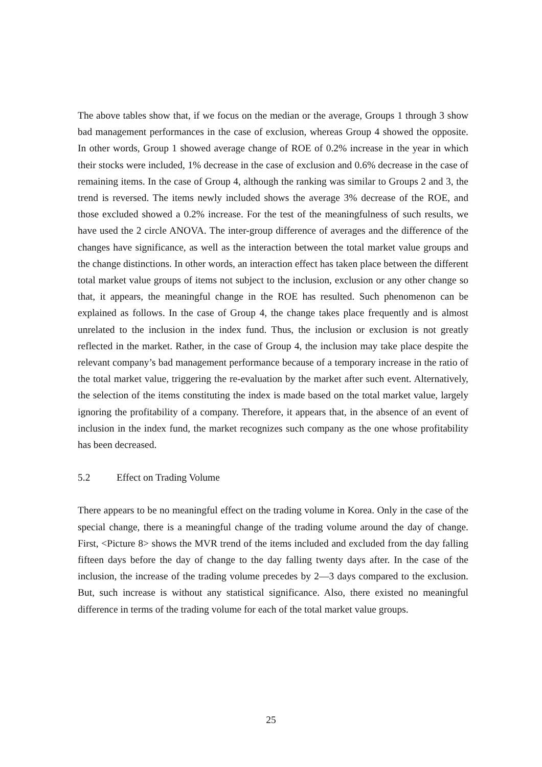The above tables show that, if we focus on the median or the average, Groups 1 through 3 show bad management performances in the case of exclusion, whereas Group 4 showed the opposite. In other words, Group 1 showed average change of ROE of 0.2% increase in the year in which their stocks were included, 1% decrease in the case of exclusion and 0.6% decrease in the case of remaining items. In the case of Group 4, although the ranking was similar to Groups 2 and 3, the trend is reversed. The items newly included shows the average 3% decrease of the ROE, and those excluded showed a 0.2% increase. For the test of the meaningfulness of such results, we have used the 2 circle ANOVA. The inter-group difference of averages and the difference of the changes have significance, as well as the interaction between the total market value groups and the change distinctions. In other words, an interaction effect has taken place between the different total market value groups of items not subject to the inclusion, exclusion or any other change so that, it appears, the meaningful change in the ROE has resulted. Such phenomenon can be explained as follows. In the case of Group 4, the change takes place frequently and is almost unrelated to the inclusion in the index fund. Thus, the inclusion or exclusion is not greatly reflected in the market. Rather, in the case of Group 4, the inclusion may take place despite the relevant company’s bad management performance because of a temporary increase in the ratio of the total market value, triggering the re-evaluation by the market after such event. Alternatively, the selection of the items constituting the index is made based on the total market value, largely ignoring the profitability of a company. Therefore, it appears that, in the absence of an event of inclusion in the index fund, the market recognizes such company as the one whose profitability has been decreased.
5.2 Effect on Trading Volume
There appears to be no meaningful effect on the trading volume in Korea. Only in the case of the special change, there is a meaningful change of the trading volume around the day of change. First, <Picture 8> shows the MVR trend of the items included and excluded from the day falling fifteen days before the day of change to the day falling twenty days after. In the case of the inclusion, the increase of the trading volume precedes by 2—3 days compared to the exclusion. But, such increase is without any statistical significance. Also, there existed no meaningful difference in terms of the trading volume for each of the total market value groups.
25